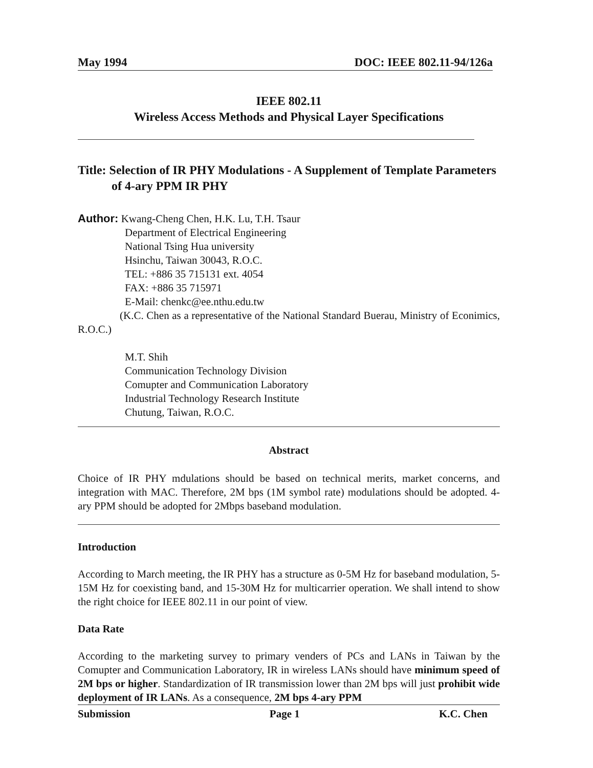May 1994 DOC: IEEE 802.11-94/126a
IEEE 802.11
Wireless Access Methods and Physical Layer Specifications
Title: Selection of IR PHY Modulations - A Supplement of Template Parameters of 4-ary PPM IR PHY
Author: Kwang-Cheng Chen, H.K. Lu, T.H. Tsaur
Department of Electrical Engineering
National Tsing Hua university
Hsinchu, Taiwan 30043, R.O.C.
TEL: +886 35 715131 ext. 4054
FAX: +886 35 715971
E-Mail: chenkc@ee.nthu.edu.tw
(K.C. Chen as a representative of the National Standard Buerau, Ministry of Econimics, R.O.C.)
M.T. Shih
Communication Technology Division
Comupter and Communication Laboratory
Industrial Technology Research Institute
Chutung, Taiwan, R.O.C.
Abstract
Choice of IR PHY mdulations should be based on technical merits, market concerns, and integration with MAC. Therefore, 2M bps (1M symbol rate) modulations should be adopted. 4-ary PPM should be adopted for 2Mbps baseband modulation.
Introduction
According to March meeting, the IR PHY has a structure as 0-5M Hz for baseband modulation, 5-15M Hz for coexisting band, and 15-30M Hz for multicarrier operation. We shall intend to show the right choice for IEEE 802.11 in our point of view.
Data Rate
According to the marketing survey to primary venders of PCs and LANs in Taiwan by the Comupter and Communication Laboratory, IR in wireless LANs should have minimum speed of 2M bps or higher. Standardization of IR transmission lower than 2M bps will just prohibit wide deployment of IR LANs. As a consequence, 2M bps 4-ary PPM
Submission Page 1 K.C. Chen